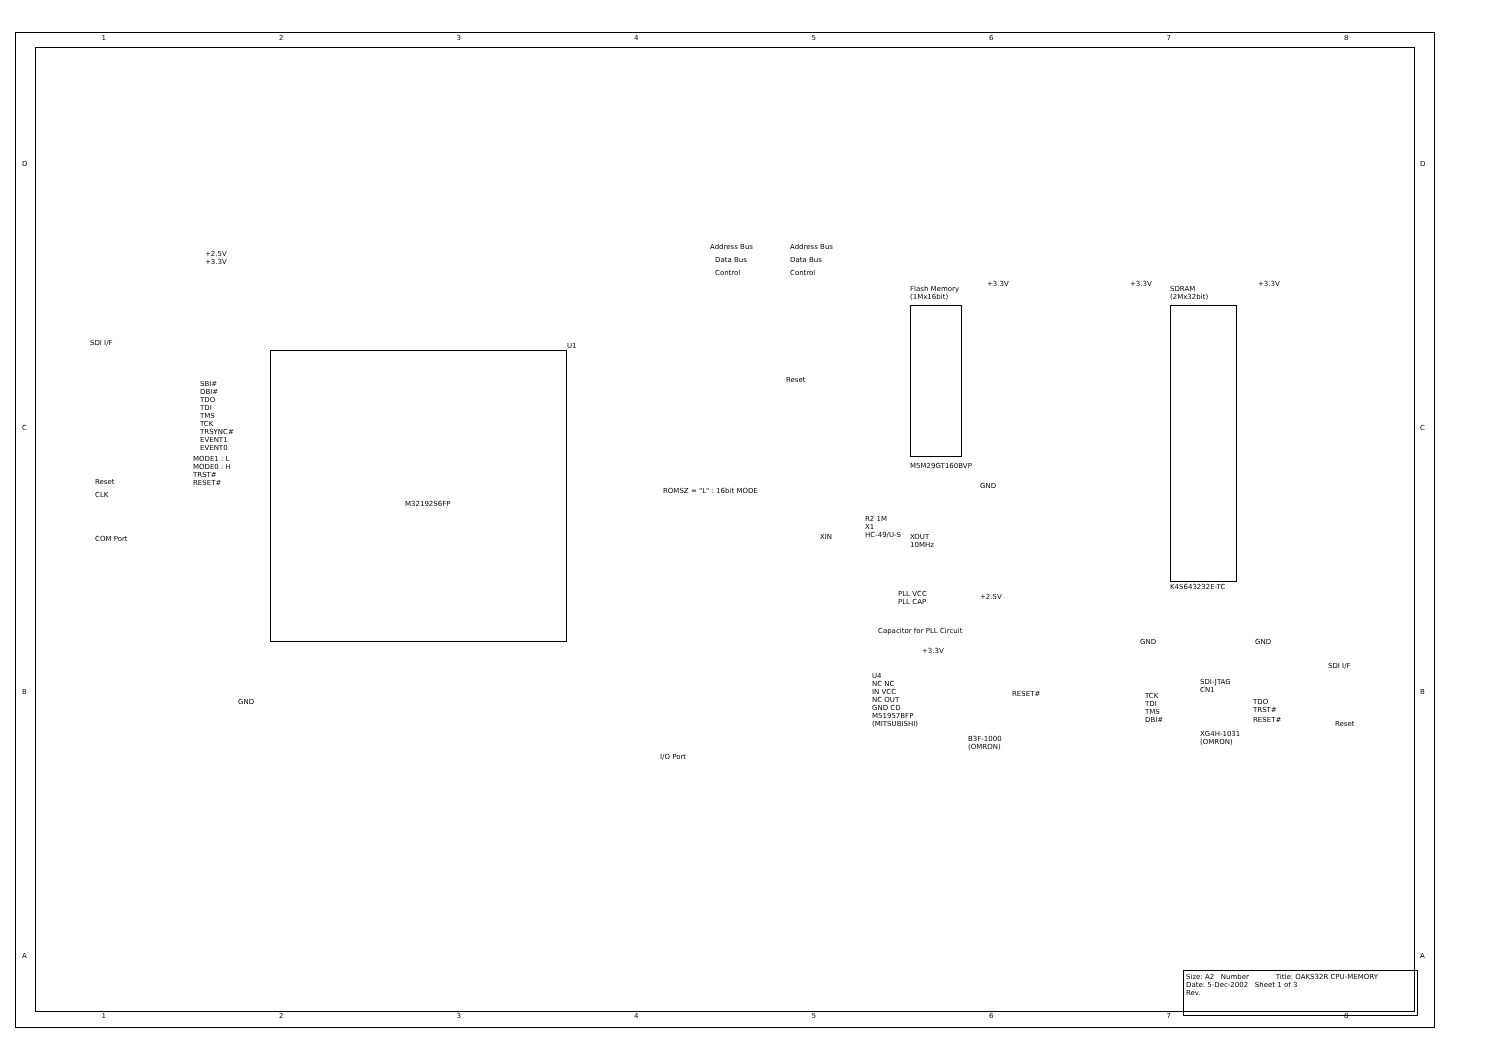1 2 3 4 5 6 7 8
D
C
B
A
D
C
B
A
M32192S6FP
U1
Address Bus
Data Bus
Control
Address Bus
Data Bus
Control
SDI I/F
Reset
CLK
COM Port
I/O Port
ROMSZ = "L" : 16bit MODE
+2.5V
+3.3V
SBI#
DBI#
TDO
TDI
TMS
TCK
TRSYNC#
EVENT1
EVENT0
MODE1 : L
MODE0 : H
TRST#
RESET#
Flash Memory
(1Mx16bit)
M5M29GT160BVP
+3.3V
Reset
SDRAM
(2Mx32bit)
K4S643232E-TC
+3.3V +3.3V
R2 1M
X1
HC-49/U-S
XIN
XOUT
10MHz
PLL VCC
PLL CAP
+2.5V
Capacitor for PLL Circuit
+3.3V
U4
NC NC
IN VCC
NC OUT
GND CD
M51957BFP
(MITSUBISHI)
RESET#
B3F-1000
(OMRON)
SDI-JTAG
CN1
TCK
TDI
TMS
DBI#
TDO
TRST#
RESET#
XG4H-1031
(OMRON)
SDI I/F
Reset
GND
GND
GND GND
Size: A2 Number Title: OAKS32R CPU-MEMORY
Date: 5-Dec-2002 Sheet 1 of 3
Rev.
1 2 3 4 5 6 7 8